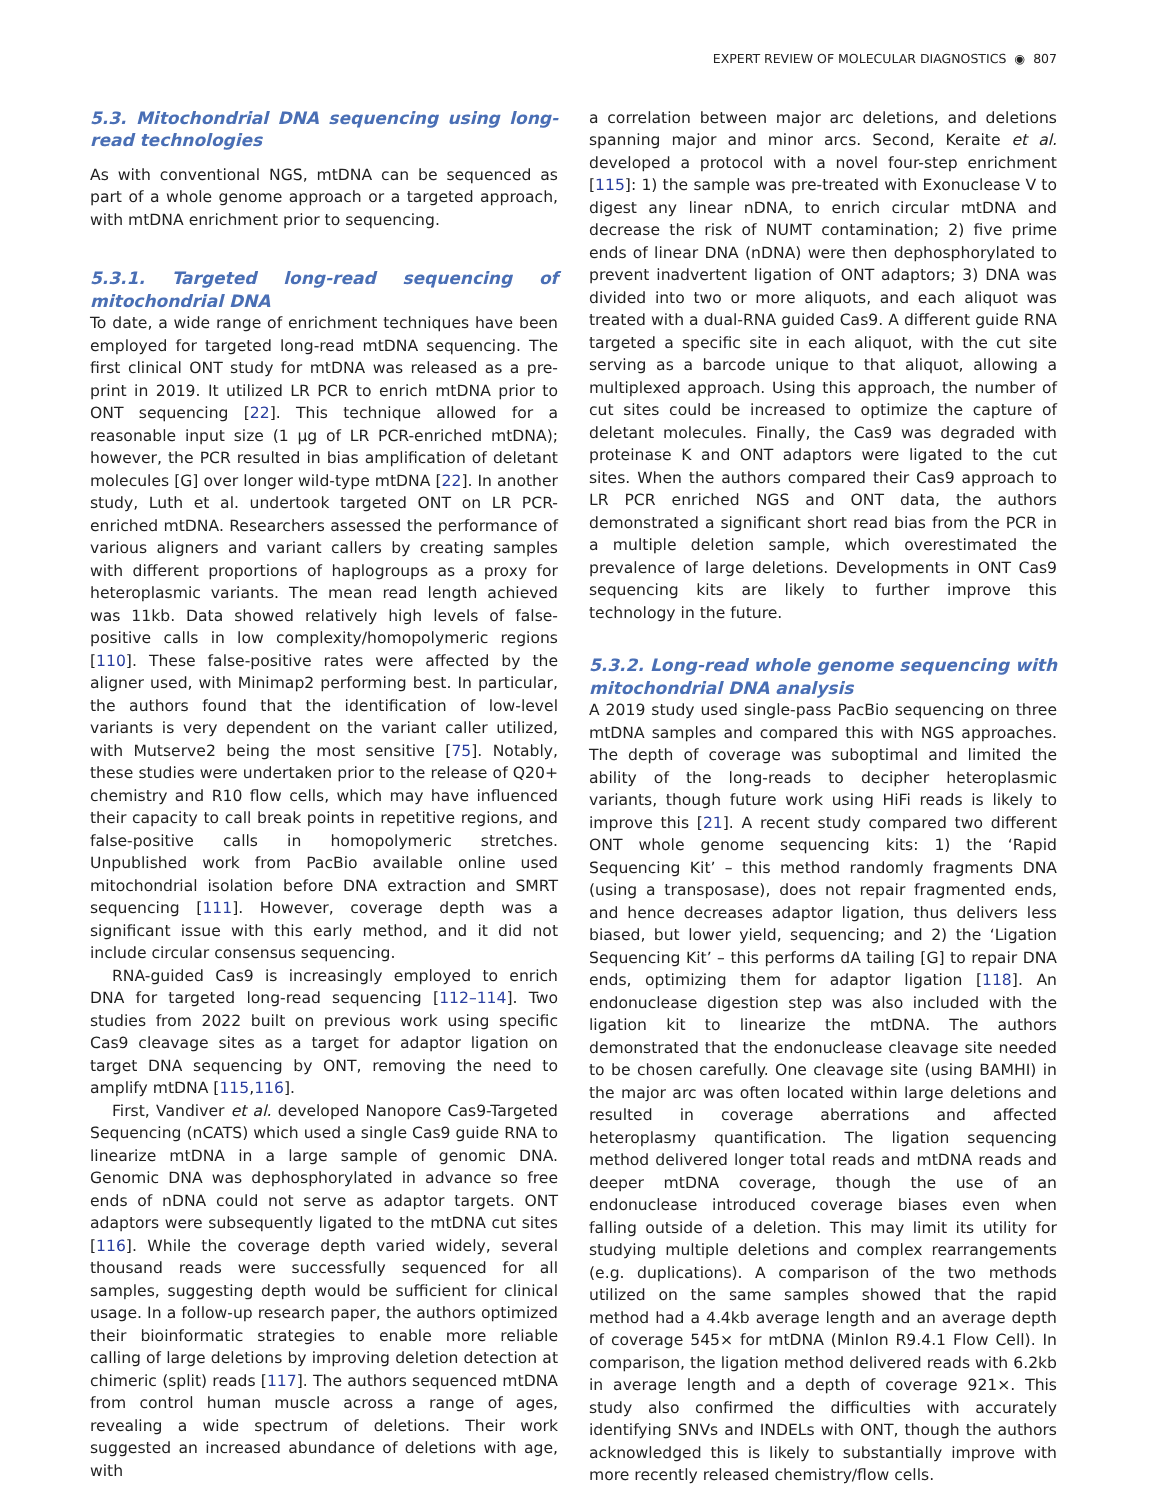EXPERT REVIEW OF MOLECULAR DIAGNOSTICS ◉ 807
5.3. Mitochondrial DNA sequencing using long-read technologies
As with conventional NGS, mtDNA can be sequenced as part of a whole genome approach or a targeted approach, with mtDNA enrichment prior to sequencing.
5.3.1. Targeted long-read sequencing of mitochondrial DNA
To date, a wide range of enrichment techniques have been employed for targeted long-read mtDNA sequencing. The first clinical ONT study for mtDNA was released as a pre-print in 2019. It utilized LR PCR to enrich mtDNA prior to ONT sequencing [22]. This technique allowed for a reasonable input size (1 µg of LR PCR-enriched mtDNA); however, the PCR resulted in bias amplification of deletant molecules [G] over longer wild-type mtDNA [22]. In another study, Luth et al. undertook targeted ONT on LR PCR-enriched mtDNA. Researchers assessed the performance of various aligners and variant callers by creating samples with different proportions of haplogroups as a proxy for heteroplasmic variants. The mean read length achieved was 11kb. Data showed relatively high levels of false-positive calls in low complexity/homopolymeric regions [110]. These false-positive rates were affected by the aligner used, with Minimap2 performing best. In particular, the authors found that the identification of low-level variants is very dependent on the variant caller utilized, with Mutserve2 being the most sensitive [75]. Notably, these studies were undertaken prior to the release of Q20+ chemistry and R10 flow cells, which may have influenced their capacity to call break points in repetitive regions, and false-positive calls in homopolymeric stretches. Unpublished work from PacBio available online used mitochondrial isolation before DNA extraction and SMRT sequencing [111]. However, coverage depth was a significant issue with this early method, and it did not include circular consensus sequencing.
RNA-guided Cas9 is increasingly employed to enrich DNA for targeted long-read sequencing [112–114]. Two studies from 2022 built on previous work using specific Cas9 cleavage sites as a target for adaptor ligation on target DNA sequencing by ONT, removing the need to amplify mtDNA [115,116].
First, Vandiver et al. developed Nanopore Cas9-Targeted Sequencing (nCATS) which used a single Cas9 guide RNA to linearize mtDNA in a large sample of genomic DNA. Genomic DNA was dephosphorylated in advance so free ends of nDNA could not serve as adaptor targets. ONT adaptors were subsequently ligated to the mtDNA cut sites [116]. While the coverage depth varied widely, several thousand reads were successfully sequenced for all samples, suggesting depth would be sufficient for clinical usage. In a follow-up research paper, the authors optimized their bioinformatic strategies to enable more reliable calling of large deletions by improving deletion detection at chimeric (split) reads [117]. The authors sequenced mtDNA from control human muscle across a range of ages, revealing a wide spectrum of deletions. Their work suggested an increased abundance of deletions with age, with
a correlation between major arc deletions, and deletions spanning major and minor arcs. Second, Keraite et al. developed a protocol with a novel four-step enrichment [115]: 1) the sample was pre-treated with Exonuclease V to digest any linear nDNA, to enrich circular mtDNA and decrease the risk of NUMT contamination; 2) five prime ends of linear DNA (nDNA) were then dephosphorylated to prevent inadvertent ligation of ONT adaptors; 3) DNA was divided into two or more aliquots, and each aliquot was treated with a dual-RNA guided Cas9. A different guide RNA targeted a specific site in each aliquot, with the cut site serving as a barcode unique to that aliquot, allowing a multiplexed approach. Using this approach, the number of cut sites could be increased to optimize the capture of deletant molecules. Finally, the Cas9 was degraded with proteinase K and ONT adaptors were ligated to the cut sites. When the authors compared their Cas9 approach to LR PCR enriched NGS and ONT data, the authors demonstrated a significant short read bias from the PCR in a multiple deletion sample, which overestimated the prevalence of large deletions. Developments in ONT Cas9 sequencing kits are likely to further improve this technology in the future.
5.3.2. Long-read whole genome sequencing with mitochondrial DNA analysis
A 2019 study used single-pass PacBio sequencing on three mtDNA samples and compared this with NGS approaches. The depth of coverage was suboptimal and limited the ability of the long-reads to decipher heteroplasmic variants, though future work using HiFi reads is likely to improve this [21]. A recent study compared two different ONT whole genome sequencing kits: 1) the ‘Rapid Sequencing Kit’ – this method randomly fragments DNA (using a transposase), does not repair fragmented ends, and hence decreases adaptor ligation, thus delivers less biased, but lower yield, sequencing; and 2) the ‘Ligation Sequencing Kit’ – this performs dA tailing [G] to repair DNA ends, optimizing them for adaptor ligation [118]. An endonuclease digestion step was also included with the ligation kit to linearize the mtDNA. The authors demonstrated that the endonuclease cleavage site needed to be chosen carefully. One cleavage site (using BAMHI) in the major arc was often located within large deletions and resulted in coverage aberrations and affected heteroplasmy quantification. The ligation sequencing method delivered longer total reads and mtDNA reads and deeper mtDNA coverage, though the use of an endonuclease introduced coverage biases even when falling outside of a deletion. This may limit its utility for studying multiple deletions and complex rearrangements (e.g. duplications). A comparison of the two methods utilized on the same samples showed that the rapid method had a 4.4kb average length and an average depth of coverage 545× for mtDNA (MinIon R9.4.1 Flow Cell). In comparison, the ligation method delivered reads with 6.2kb in average length and a depth of coverage 921×. This study also confirmed the difficulties with accurately identifying SNVs and INDELs with ONT, though the authors acknowledged this is likely to substantially improve with more recently released chemistry/flow cells.